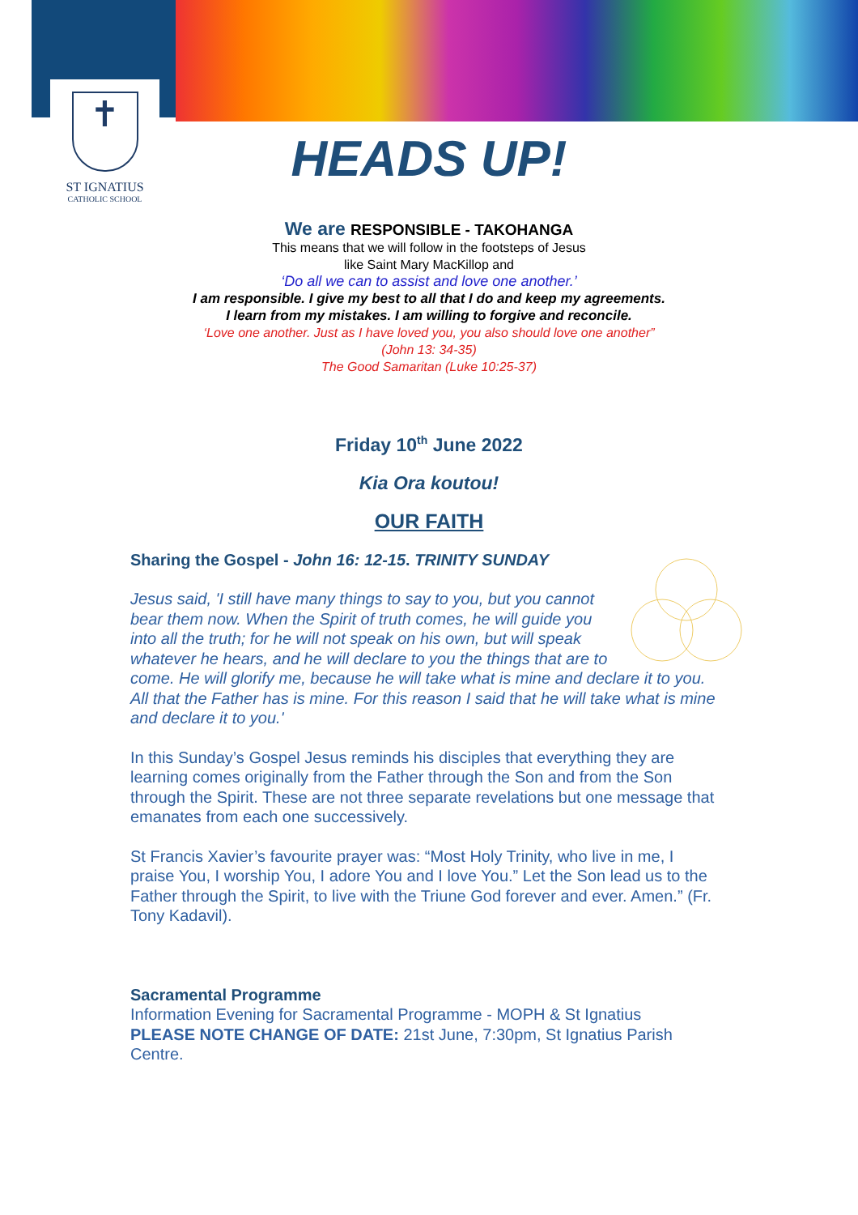✝
ST IGNATIUS
CATHOLIC SCHOOL
HEADS UP!
We are RESPONSIBLE - TAKOHANGA
This means that we will follow in the footsteps of Jesus
like Saint Mary MacKillop and
‘Do all we can to assist and love one another.’
I am responsible. I give my best to all that I do and keep my agreements.
I learn from my mistakes. I am willing to forgive and reconcile.
‘Love one another. Just as I have loved you, you also should love one another”
(John 13: 34-35)
The Good Samaritan (Luke 10:25-37)
Friday 10<sup>th</sup> June 2022
Kia Ora koutou!
OUR FAITH
Sharing the Gospel - John 16: 12-15. TRINITY SUNDAY
Jesus said, 'I still have many things to say to you, but you cannot bear them now. When the Spirit of truth comes, he will guide you into all the truth; for he will not speak on his own, but will speak whatever he hears, and he will declare to you the things that are to come. He will glorify me, because he will take what is mine and declare it to you. All that the Father has is mine. For this reason I said that he will take what is mine and declare it to you.'
In this Sunday’s Gospel Jesus reminds his disciples that everything they are learning comes originally from the Father through the Son and from the Son through the Spirit. These are not three separate revelations but one message that emanates from each one successively.
St Francis Xavier’s favourite prayer was: “Most Holy Trinity, who live in me, I praise You, I worship You, I adore You and I love You.” Let the Son lead us to the Father through the Spirit, to live with the Triune God forever and ever. Amen.” (Fr. Tony Kadavil).
Sacramental Programme
Information Evening for Sacramental Programme - MOPH & St Ignatius
PLEASE NOTE CHANGE OF DATE: 21st June, 7:30pm, St Ignatius Parish Centre.